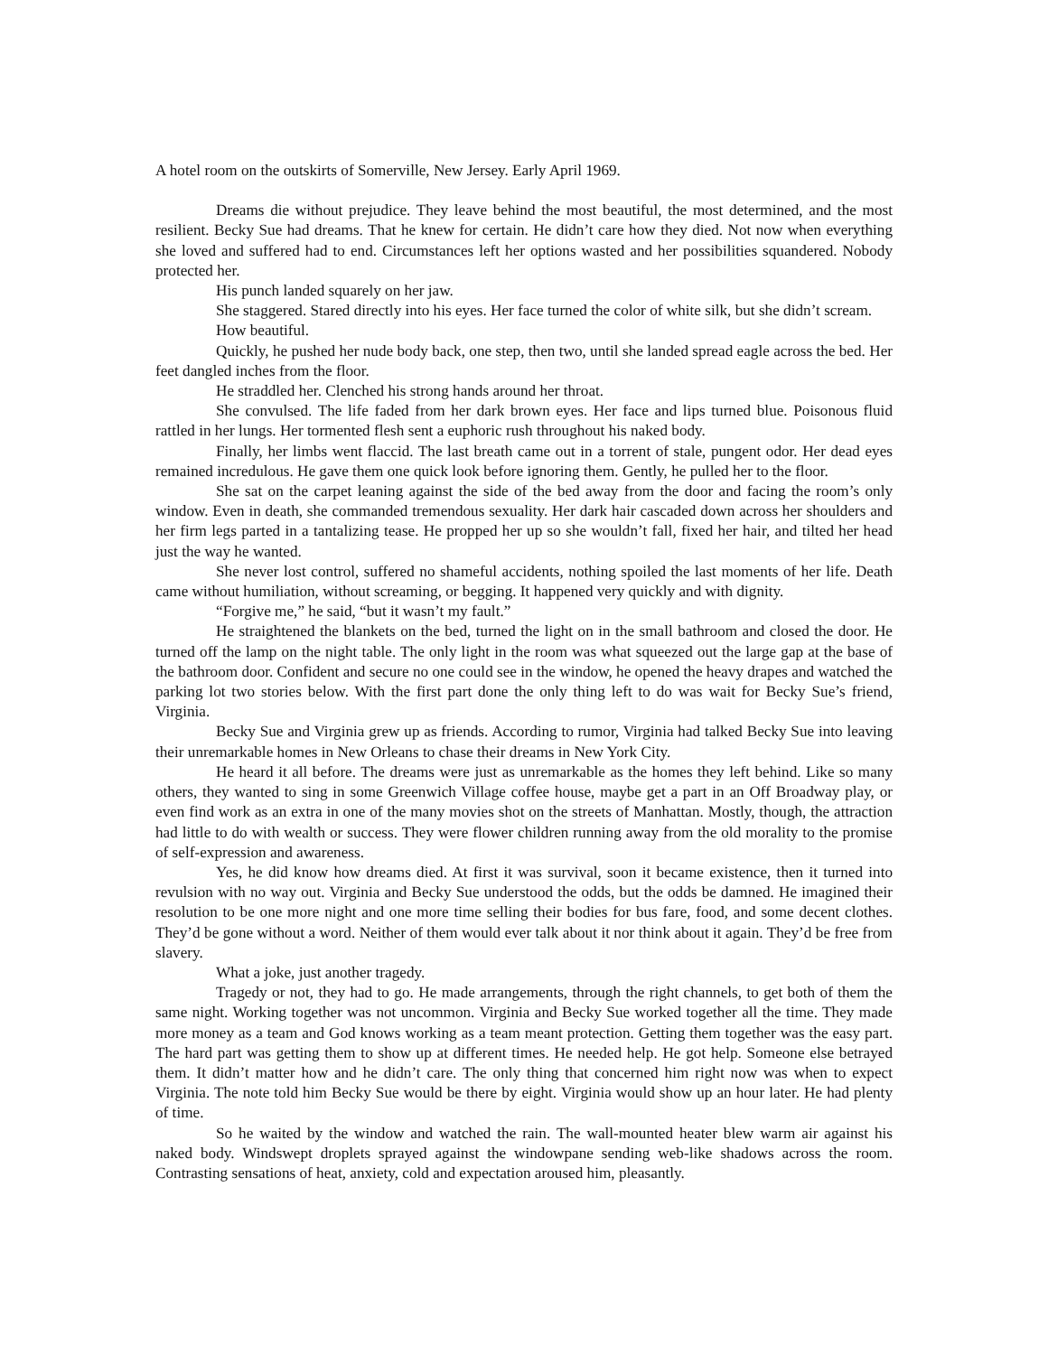A hotel room on the outskirts of Somerville, New Jersey. Early April 1969.
Dreams die without prejudice. They leave behind the most beautiful, the most determined, and the most resilient. Becky Sue had dreams. That he knew for certain. He didn’t care how they died. Not now when everything she loved and suffered had to end. Circumstances left her options wasted and her possibilities squandered. Nobody protected her.
His punch landed squarely on her jaw.
She staggered. Stared directly into his eyes. Her face turned the color of white silk, but she didn’t scream.
How beautiful.
Quickly, he pushed her nude body back, one step, then two, until she landed spread eagle across the bed. Her feet dangled inches from the floor.
He straddled her. Clenched his strong hands around her throat.
She convulsed. The life faded from her dark brown eyes. Her face and lips turned blue. Poisonous fluid rattled in her lungs. Her tormented flesh sent a euphoric rush throughout his naked body.
Finally, her limbs went flaccid. The last breath came out in a torrent of stale, pungent odor. Her dead eyes remained incredulous. He gave them one quick look before ignoring them. Gently, he pulled her to the floor.
She sat on the carpet leaning against the side of the bed away from the door and facing the room’s only window. Even in death, she commanded tremendous sexuality. Her dark hair cascaded down across her shoulders and her firm legs parted in a tantalizing tease. He propped her up so she wouldn’t fall, fixed her hair, and tilted her head just the way he wanted.
She never lost control, suffered no shameful accidents, nothing spoiled the last moments of her life. Death came without humiliation, without screaming, or begging. It happened very quickly and with dignity.
“Forgive me,” he said, “but it wasn’t my fault.”
He straightened the blankets on the bed, turned the light on in the small bathroom and closed the door. He turned off the lamp on the night table. The only light in the room was what squeezed out the large gap at the base of the bathroom door. Confident and secure no one could see in the window, he opened the heavy drapes and watched the parking lot two stories below. With the first part done the only thing left to do was wait for Becky Sue’s friend, Virginia.
Becky Sue and Virginia grew up as friends. According to rumor, Virginia had talked Becky Sue into leaving their unremarkable homes in New Orleans to chase their dreams in New York City.
He heard it all before. The dreams were just as unremarkable as the homes they left behind. Like so many others, they wanted to sing in some Greenwich Village coffee house, maybe get a part in an Off Broadway play, or even find work as an extra in one of the many movies shot on the streets of Manhattan. Mostly, though, the attraction had little to do with wealth or success. They were flower children running away from the old morality to the promise of self-expression and awareness.
Yes, he did know how dreams died. At first it was survival, soon it became existence, then it turned into revulsion with no way out. Virginia and Becky Sue understood the odds, but the odds be damned. He imagined their resolution to be one more night and one more time selling their bodies for bus fare, food, and some decent clothes. They’d be gone without a word. Neither of them would ever talk about it nor think about it again. They’d be free from slavery.
What a joke, just another tragedy.
Tragedy or not, they had to go. He made arrangements, through the right channels, to get both of them the same night. Working together was not uncommon. Virginia and Becky Sue worked together all the time. They made more money as a team and God knows working as a team meant protection. Getting them together was the easy part. The hard part was getting them to show up at different times. He needed help. He got help. Someone else betrayed them. It didn’t matter how and he didn’t care. The only thing that concerned him right now was when to expect Virginia. The note told him Becky Sue would be there by eight. Virginia would show up an hour later. He had plenty of time.
So he waited by the window and watched the rain. The wall-mounted heater blew warm air against his naked body. Windswept droplets sprayed against the windowpane sending web-like shadows across the room. Contrasting sensations of heat, anxiety, cold and expectation aroused him, pleasantly.